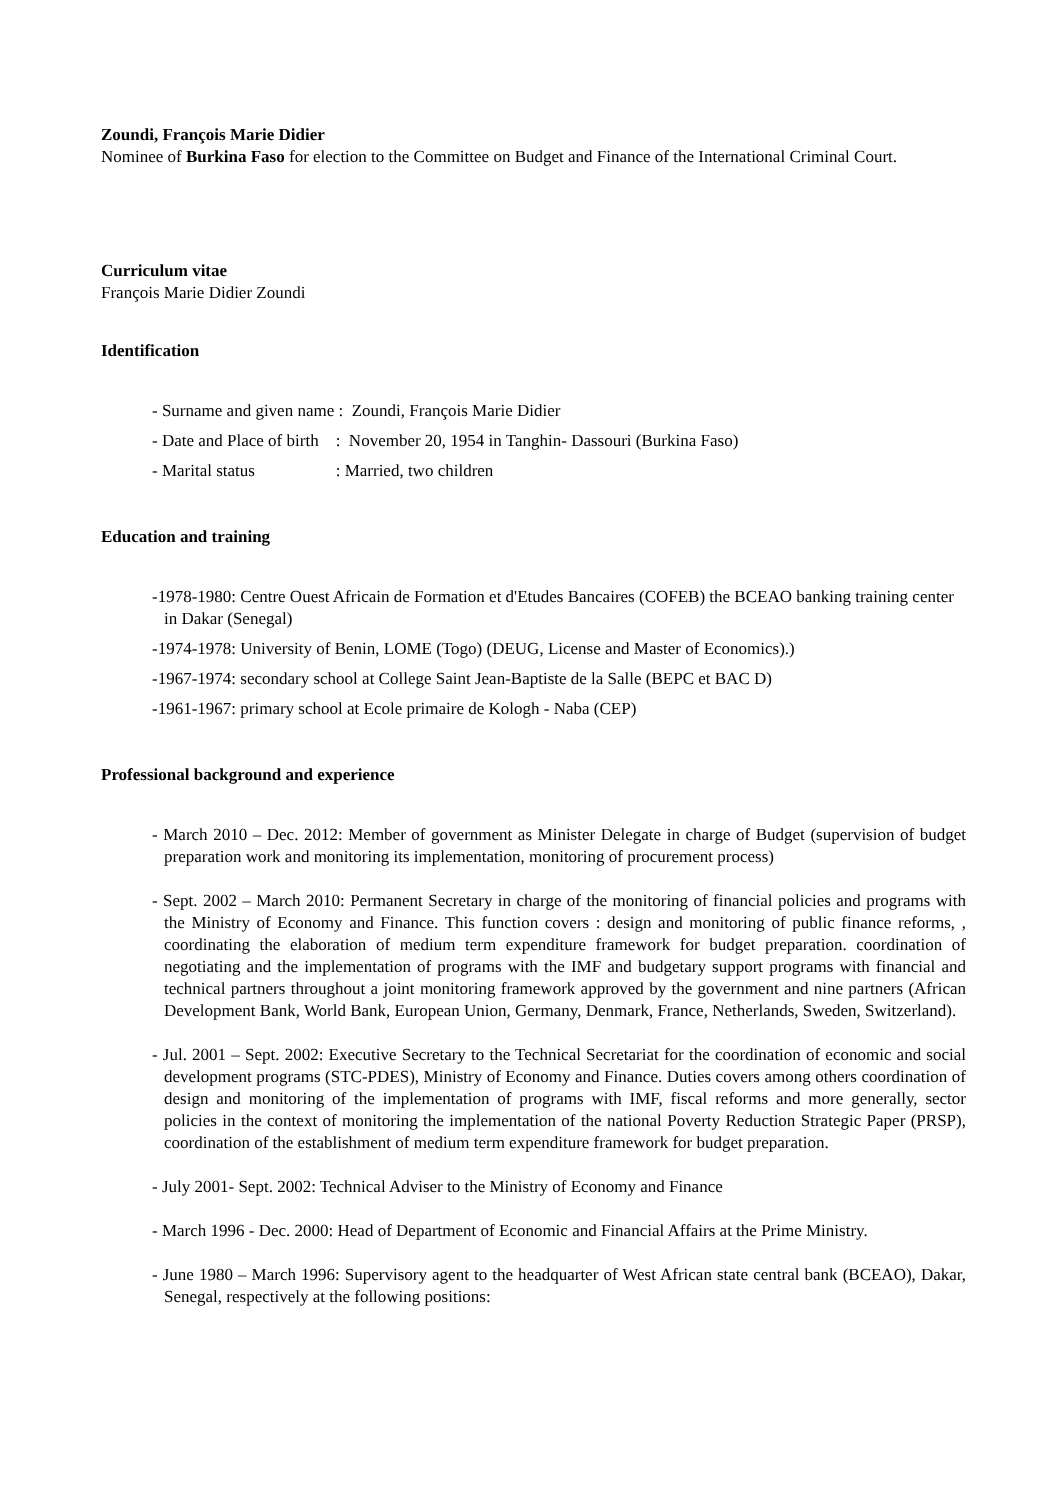Zoundi, François Marie Didier
Nominee of Burkina Faso for election to the Committee on Budget and Finance of the International Criminal Court.
Curriculum vitae
François Marie Didier Zoundi
Identification
- Surname and given name : Zoundi, François Marie Didier
- Date and Place of birth : November 20, 1954 in Tanghin- Dassouri (Burkina Faso)
- Marital status : Married, two children
Education and training
-1978-1980: Centre Ouest Africain de Formation et d'Etudes Bancaires (COFEB) the BCEAO banking training center in Dakar (Senegal)
-1974-1978: University of Benin, LOME (Togo) (DEUG, License and Master of Economics).)
-1967-1974: secondary school at College Saint Jean-Baptiste de la Salle (BEPC et BAC D)
-1961-1967: primary school at Ecole primaire de Kologh - Naba (CEP)
Professional background and experience
- March 2010 – Dec. 2012: Member of government as Minister Delegate in charge of Budget (supervision of budget preparation work and monitoring its implementation, monitoring of procurement process)
- Sept. 2002 – March 2010: Permanent Secretary in charge of the monitoring of financial policies and programs with the Ministry of Economy and Finance. This function covers : design and monitoring of public finance reforms, , coordinating the elaboration of medium term expenditure framework for budget preparation. coordination of negotiating and the implementation of programs with the IMF and budgetary support programs with financial and technical partners throughout a joint monitoring framework approved by the government and nine partners (African Development Bank, World Bank, European Union, Germany, Denmark, France, Netherlands, Sweden, Switzerland).
- Jul. 2001 – Sept. 2002: Executive Secretary to the Technical Secretariat for the coordination of economic and social development programs (STC-PDES), Ministry of Economy and Finance. Duties covers among others coordination of design and monitoring of the implementation of programs with IMF, fiscal reforms and more generally, sector policies in the context of monitoring the implementation of the national Poverty Reduction Strategic Paper (PRSP), coordination of the establishment of medium term expenditure framework for budget preparation.
- July 2001- Sept. 2002: Technical Adviser to the Ministry of Economy and Finance
- March 1996 - Dec. 2000: Head of Department of Economic and Financial Affairs at the Prime Ministry.
- June 1980 – March 1996: Supervisory agent to the headquarter of West African state central bank (BCEAO), Dakar, Senegal, respectively at the following positions: